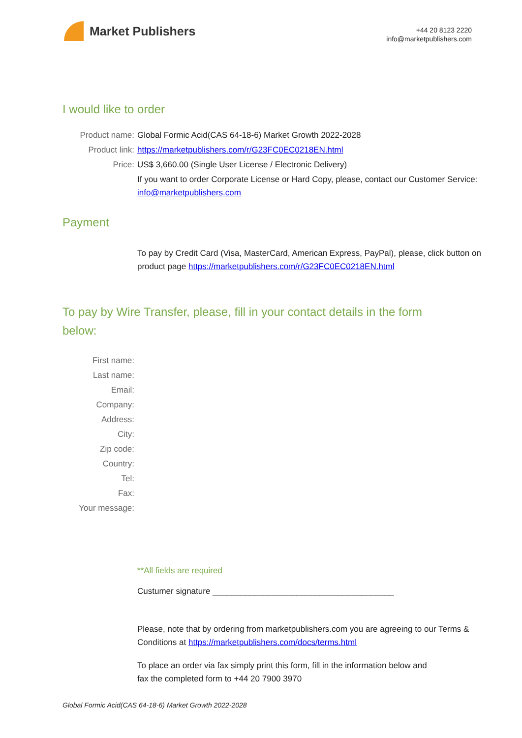Market Publishers
+44 20 8123 2220
info@marketpublishers.com
I would like to order
Product name: Global Formic Acid(CAS 64-18-6) Market Growth 2022-2028
Product link: https://marketpublishers.com/r/G23FC0EC0218EN.html
Price: US$ 3,660.00 (Single User License / Electronic Delivery)
If you want to order Corporate License or Hard Copy, please, contact our Customer Service:
info@marketpublishers.com
Payment
To pay by Credit Card (Visa, MasterCard, American Express, PayPal), please, click button on product page https://marketpublishers.com/r/G23FC0EC0218EN.html
To pay by Wire Transfer, please, fill in your contact details in the form below:
First name:
Last name:
Email:
Company:
Address:
City:
Zip code:
Country:
Tel:
Fax:
Your message:
**All fields are required
Custumer signature _______________________________________
Please, note that by ordering from marketpublishers.com you are agreeing to our Terms & Conditions at https://marketpublishers.com/docs/terms.html
To place an order via fax simply print this form, fill in the information below and fax the completed form to +44 20 7900 3970
Global Formic Acid(CAS 64-18-6) Market Growth 2022-2028